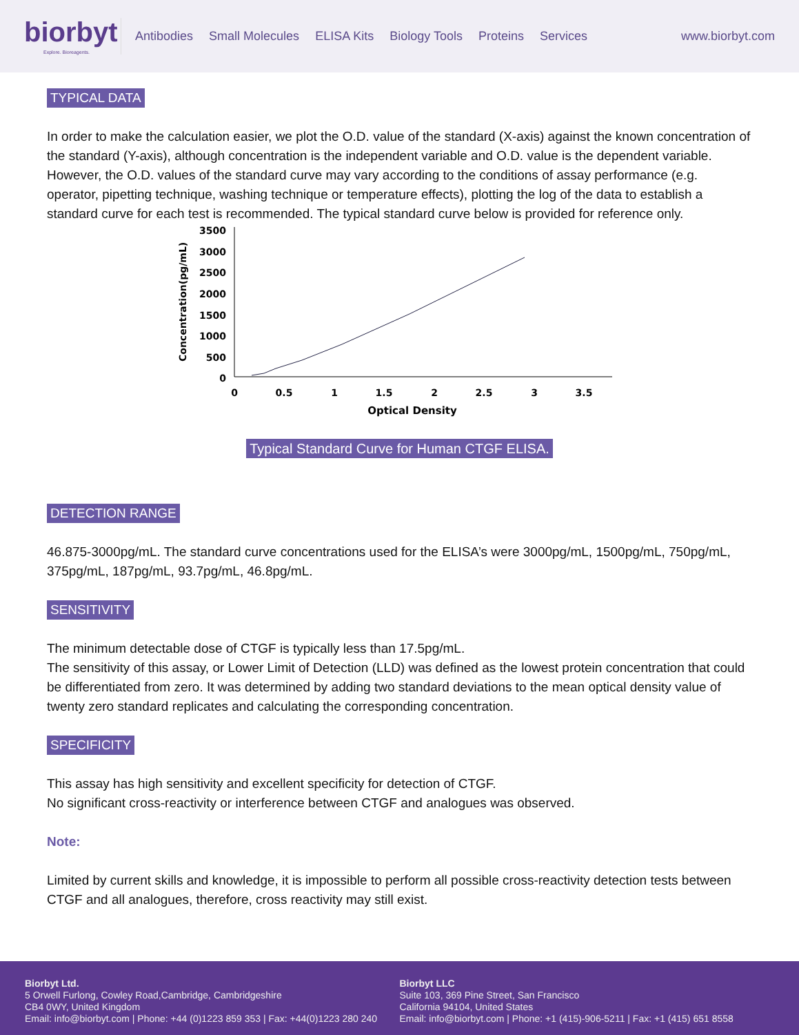biorbyt
Explore. Bioreagents.
Antibodies Small Molecules ELISA Kits Biology Tools Proteins Services
www.biorbyt.com
TYPICAL DATA
In order to make the calculation easier, we plot the O.D. value of the standard (X-axis) against the known concentration of the standard (Y-axis), although concentration is the independent variable and O.D. value is the dependent variable. However, the O.D. values of the standard curve may vary according to the conditions of assay performance (e.g. operator, pipetting technique, washing technique or temperature effects), plotting the log of the data to establish a standard curve for each test is recommended. The typical standard curve below is provided for reference only.
Concentration(pg/mL)
3500
3000
2500
2000
1500
1000
500
0
0
0.5
1
1.5
2
2.5
3
3.5
Optical Density
Typical Standard Curve for Human CTGF ELISA.
DETECTION RANGE
46.875-3000pg/mL. The standard curve concentrations used for the ELISA’s were 3000pg/mL, 1500pg/mL, 750pg/mL, 375pg/mL, 187pg/mL, 93.7pg/mL, 46.8pg/mL.
SENSITIVITY
The minimum detectable dose of CTGF is typically less than 17.5pg/mL.
The sensitivity of this assay, or Lower Limit of Detection (LLD) was defined as the lowest protein concentration that could be differentiated from zero. It was determined by adding two standard deviations to the mean optical density value of twenty zero standard replicates and calculating the corresponding concentration.
SPECIFICITY
This assay has high sensitivity and excellent specificity for detection of CTGF.
No significant cross-reactivity or interference between CTGF and analogues was observed.
Note:
Limited by current skills and knowledge, it is impossible to perform all possible cross-reactivity detection tests between CTGF and all analogues, therefore, cross reactivity may still exist.
Biorbyt Ltd.
5 Orwell Furlong, Cowley Road,Cambridge, Cambridgeshire
CB4 0WY, United Kingdom
Email: info@biorbyt.com | Phone: +44 (0)1223 859 353 | Fax: +44(0)1223 280 240
Biorbyt LLC
Suite 103, 369 Pine Street, San Francisco
California 94104, United States
Email: info@biorbyt.com | Phone: +1 (415)-906-5211 | Fax: +1 (415) 651 8558